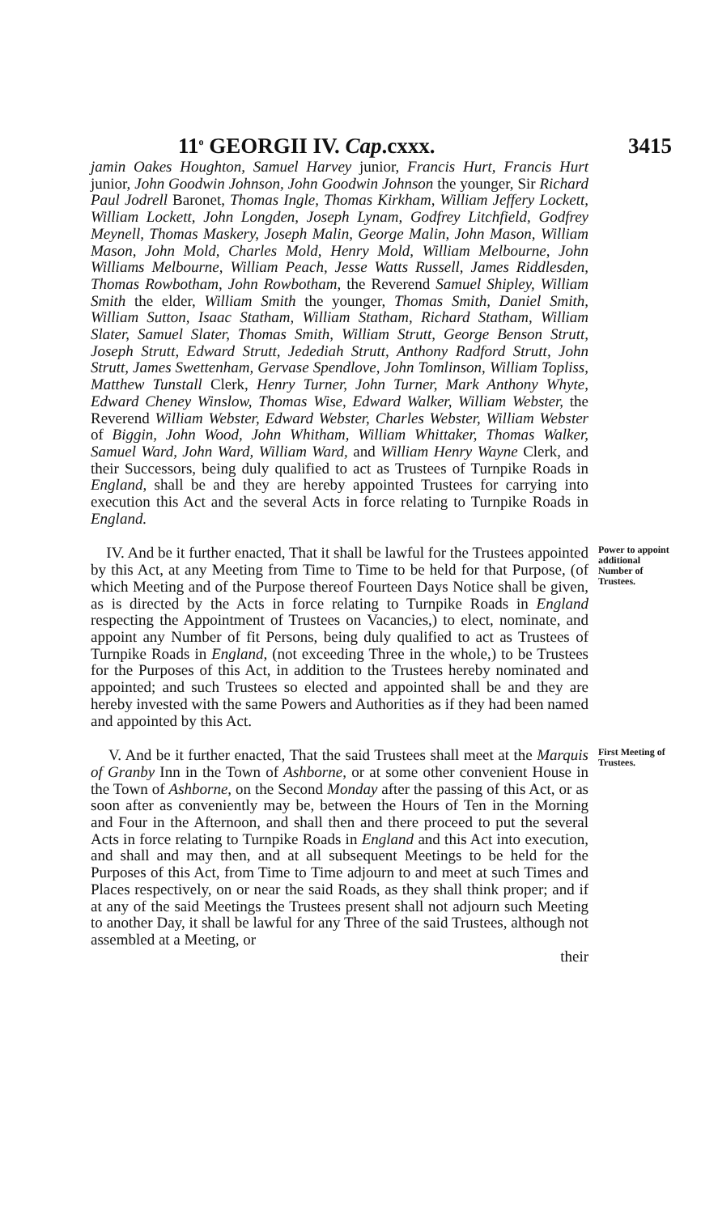11<sup>o</sup> GEORGII IV. Cap.cxxx. 3415
jamin Oakes Houghton, Samuel Harvey junior, Francis Hurt, Francis Hurt junior, John Goodwin Johnson, John Goodwin Johnson the younger, Sir Richard Paul Jodrell Baronet, Thomas Ingle, Thomas Kirkham, William Jeffery Lockett, William Lockett, John Longden, Joseph Lynam, Godfrey Litchfield, Godfrey Meynell, Thomas Maskery, Joseph Malin, George Malin, John Mason, William Mason, John Mold, Charles Mold, Henry Mold, William Melbourne, John Williams Melbourne, William Peach, Jesse Watts Russell, James Riddlesden, Thomas Rowbotham, John Rowbotham, the Reverend Samuel Shipley, William Smith the elder, William Smith the younger, Thomas Smith, Daniel Smith, William Sutton, Isaac Statham, William Statham, Richard Statham, William Slater, Samuel Slater, Thomas Smith, William Strutt, George Benson Strutt, Joseph Strutt, Edward Strutt, Jedediah Strutt, Anthony Radford Strutt, John Strutt, James Swettenham, Gervase Spendlove, John Tomlinson, William Topliss, Matthew Tunstall Clerk, Henry Turner, John Turner, Mark Anthony Whyte, Edward Cheney Winslow, Thomas Wise, Edward Walker, William Webster, the Reverend William Webster, Edward Webster, Charles Webster, William Webster of Biggin, John Wood, John Whitham, William Whittaker, Thomas Walker, Samuel Ward, John Ward, William Ward, and William Henry Wayne Clerk, and their Successors, being duly qualified to act as Trustees of Turnpike Roads in England, shall be and they are hereby appointed Trustees for carrying into execution this Act and the several Acts in force relating to Turnpike Roads in England.
IV. And be it further enacted, That it shall be lawful for the Trustees appointed by this Act, at any Meeting from Time to Time to be held for that Purpose, (of which Meeting and of the Purpose thereof Fourteen Days Notice shall be given, as is directed by the Acts in force relating to Turnpike Roads in England respecting the Appointment of Trustees on Vacancies,) to elect, nominate, and appoint any Number of fit Persons, being duly qualified to act as Trustees of Turnpike Roads in England, (not exceeding Three in the whole,) to be Trustees for the Purposes of this Act, in addition to the Trustees hereby nominated and appointed; and such Trustees so elected and appointed shall be and they are hereby invested with the same Powers and Authorities as if they had been named and appointed by this Act.
Power to appoint additional Number of Trustees.
V. And be it further enacted, That the said Trustees shall meet at the Marquis of Granby Inn in the Town of Ashborne, or at some other convenient House in the Town of Ashborne, on the Second Monday after the passing of this Act, or as soon after as conveniently may be, between the Hours of Ten in the Morning and Four in the Afternoon, and shall then and there proceed to put the several Acts in force relating to Turnpike Roads in England and this Act into execution, and shall and may then, and at all subsequent Meetings to be held for the Purposes of this Act, from Time to Time adjourn to and meet at such Times and Places respectively, on or near the said Roads, as they shall think proper; and if at any of the said Meetings the Trustees present shall not adjourn such Meeting to another Day, it shall be lawful for any Three of the said Trustees, although not assembled at a Meeting, or
their
First Meeting of Trustees.